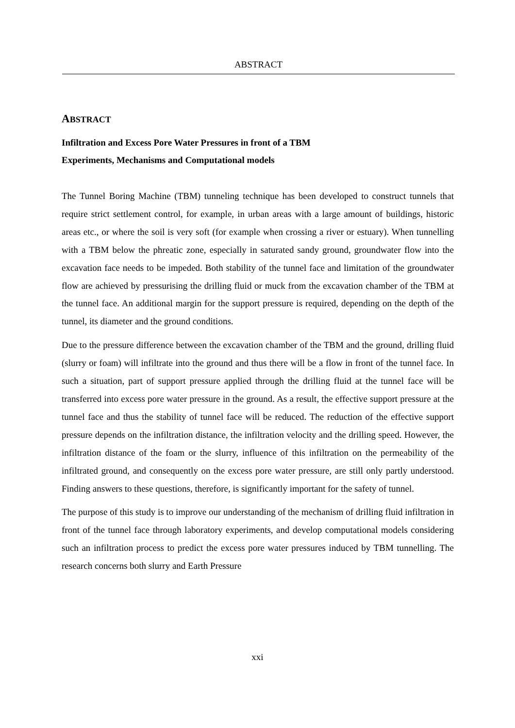ABSTRACT
ABSTRACT
Infiltration and Excess Pore Water Pressures in front of a TBM
Experiments, Mechanisms and Computational models
The Tunnel Boring Machine (TBM) tunneling technique has been developed to construct tunnels that require strict settlement control, for example, in urban areas with a large amount of buildings, historic areas etc., or where the soil is very soft (for example when crossing a river or estuary). When tunnelling with a TBM below the phreatic zone, especially in saturated sandy ground, groundwater flow into the excavation face needs to be impeded. Both stability of the tunnel face and limitation of the groundwater flow are achieved by pressurising the drilling fluid or muck from the excavation chamber of the TBM at the tunnel face. An additional margin for the support pressure is required, depending on the depth of the tunnel, its diameter and the ground conditions.
Due to the pressure difference between the excavation chamber of the TBM and the ground, drilling fluid (slurry or foam) will infiltrate into the ground and thus there will be a flow in front of the tunnel face. In such a situation, part of support pressure applied through the drilling fluid at the tunnel face will be transferred into excess pore water pressure in the ground. As a result, the effective support pressure at the tunnel face and thus the stability of tunnel face will be reduced. The reduction of the effective support pressure depends on the infiltration distance, the infiltration velocity and the drilling speed. However, the infiltration distance of the foam or the slurry, influence of this infiltration on the permeability of the infiltrated ground, and consequently on the excess pore water pressure, are still only partly understood. Finding answers to these questions, therefore, is significantly important for the safety of tunnel.
The purpose of this study is to improve our understanding of the mechanism of drilling fluid infiltration in front of the tunnel face through laboratory experiments, and develop computational models considering such an infiltration process to predict the excess pore water pressures induced by TBM tunnelling. The research concerns both slurry and Earth Pressure
xxi